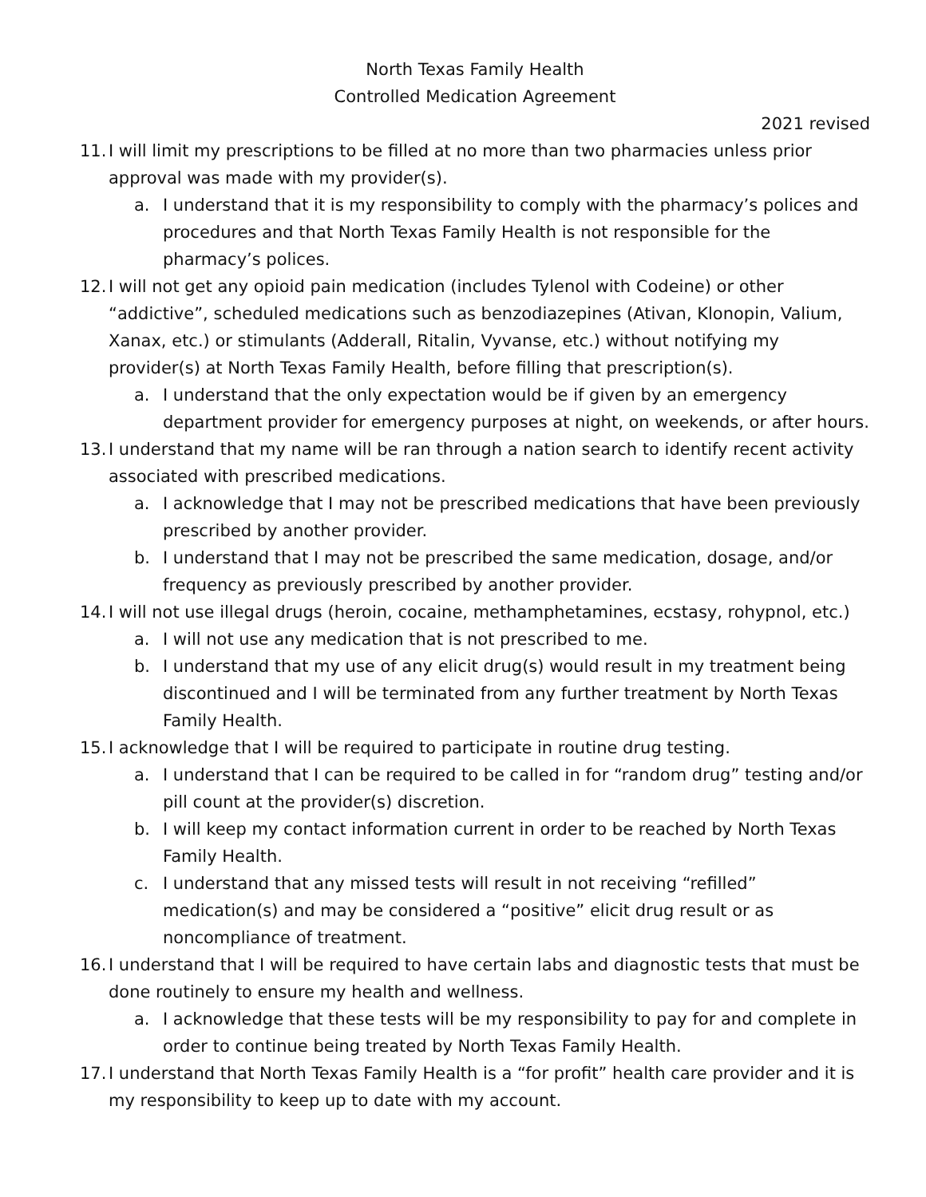North Texas Family Health
Controlled Medication Agreement
2021 revised
11. I will limit my prescriptions to be filled at no more than two pharmacies unless prior approval was made with my provider(s).
a. I understand that it is my responsibility to comply with the pharmacy’s polices and procedures and that North Texas Family Health is not responsible for the pharmacy’s polices.
12. I will not get any opioid pain medication (includes Tylenol with Codeine) or other “addictive”, scheduled medications such as benzodiazepines (Ativan, Klonopin, Valium, Xanax, etc.) or stimulants (Adderall, Ritalin, Vyvanse, etc.) without notifying my provider(s) at North Texas Family Health, before filling that prescription(s).
a. I understand that the only expectation would be if given by an emergency department provider for emergency purposes at night, on weekends, or after hours.
13. I understand that my name will be ran through a nation search to identify recent activity associated with prescribed medications.
a. I acknowledge that I may not be prescribed medications that have been previously prescribed by another provider.
b. I understand that I may not be prescribed the same medication, dosage, and/or frequency as previously prescribed by another provider.
14. I will not use illegal drugs (heroin, cocaine, methamphetamines, ecstasy, rohypnol, etc.)
a. I will not use any medication that is not prescribed to me.
b. I understand that my use of any elicit drug(s) would result in my treatment being discontinued and I will be terminated from any further treatment by North Texas Family Health.
15. I acknowledge that I will be required to participate in routine drug testing.
a. I understand that I can be required to be called in for “random drug” testing and/or pill count at the provider(s) discretion.
b. I will keep my contact information current in order to be reached by North Texas Family Health.
c. I understand that any missed tests will result in not receiving “refilled” medication(s) and may be considered a “positive” elicit drug result or as noncompliance of treatment.
16. I understand that I will be required to have certain labs and diagnostic tests that must be done routinely to ensure my health and wellness.
a. I acknowledge that these tests will be my responsibility to pay for and complete in order to continue being treated by North Texas Family Health.
17. I understand that North Texas Family Health is a “for profit” health care provider and it is my responsibility to keep up to date with my account.